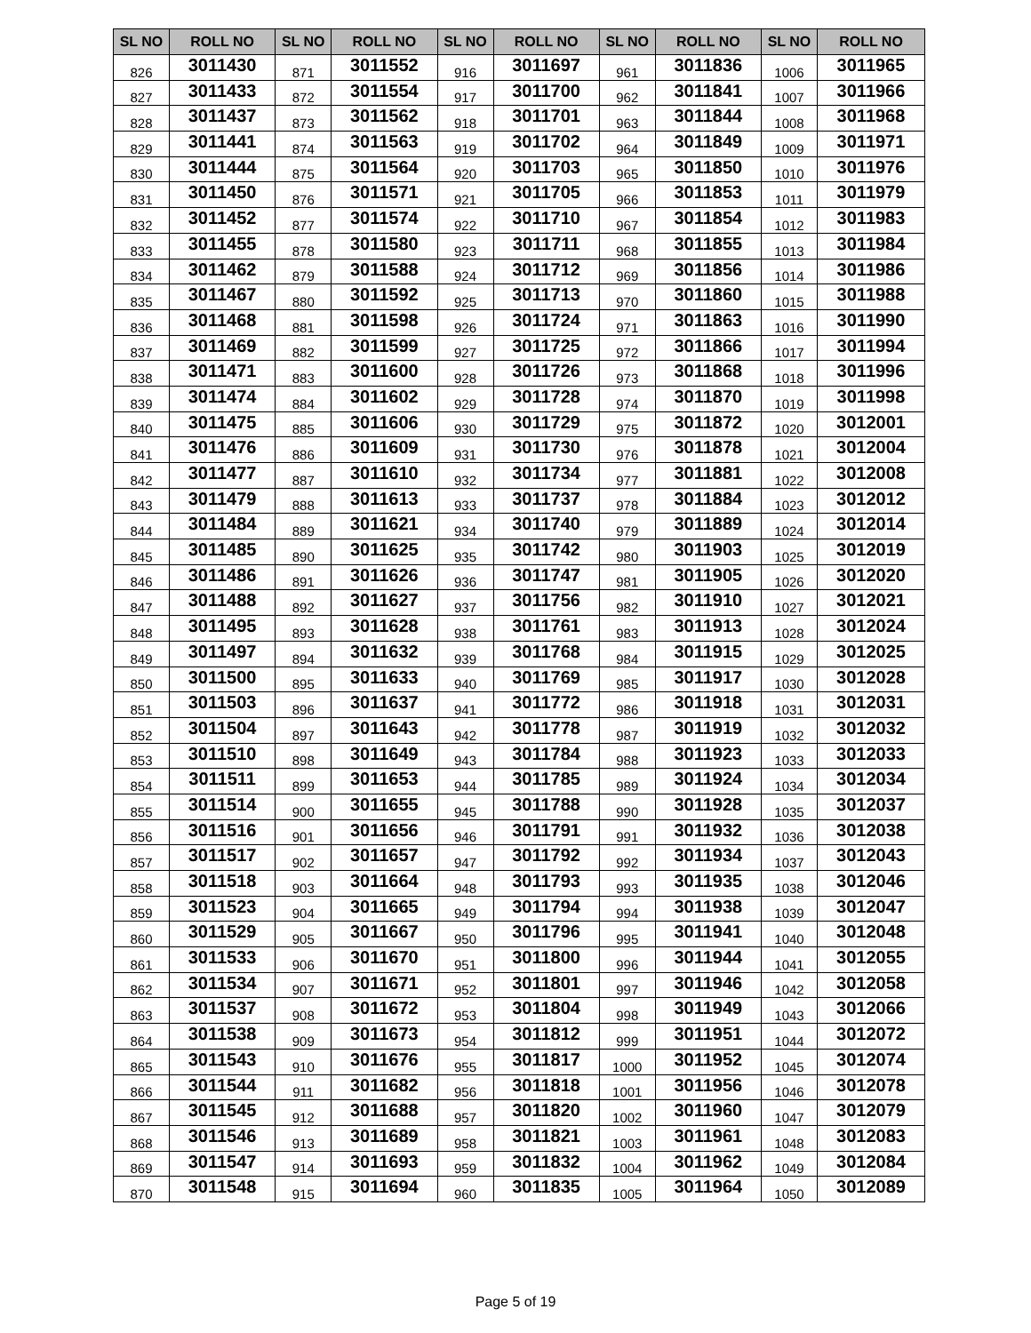| SL NO | ROLL NO | SL NO | ROLL NO | SL NO | ROLL NO | SL NO | ROLL NO | SL NO | ROLL NO |
| --- | --- | --- | --- | --- | --- | --- | --- | --- | --- |
| 826 | 3011430 | 871 | 3011552 | 916 | 3011697 | 961 | 3011836 | 1006 | 3011965 |
| 827 | 3011433 | 872 | 3011554 | 917 | 3011700 | 962 | 3011841 | 1007 | 3011966 |
| 828 | 3011437 | 873 | 3011562 | 918 | 3011701 | 963 | 3011844 | 1008 | 3011968 |
| 829 | 3011441 | 874 | 3011563 | 919 | 3011702 | 964 | 3011849 | 1009 | 3011971 |
| 830 | 3011444 | 875 | 3011564 | 920 | 3011703 | 965 | 3011850 | 1010 | 3011976 |
| 831 | 3011450 | 876 | 3011571 | 921 | 3011705 | 966 | 3011853 | 1011 | 3011979 |
| 832 | 3011452 | 877 | 3011574 | 922 | 3011710 | 967 | 3011854 | 1012 | 3011983 |
| 833 | 3011455 | 878 | 3011580 | 923 | 3011711 | 968 | 3011855 | 1013 | 3011984 |
| 834 | 3011462 | 879 | 3011588 | 924 | 3011712 | 969 | 3011856 | 1014 | 3011986 |
| 835 | 3011467 | 880 | 3011592 | 925 | 3011713 | 970 | 3011860 | 1015 | 3011988 |
| 836 | 3011468 | 881 | 3011598 | 926 | 3011724 | 971 | 3011863 | 1016 | 3011990 |
| 837 | 3011469 | 882 | 3011599 | 927 | 3011725 | 972 | 3011866 | 1017 | 3011994 |
| 838 | 3011471 | 883 | 3011600 | 928 | 3011726 | 973 | 3011868 | 1018 | 3011996 |
| 839 | 3011474 | 884 | 3011602 | 929 | 3011728 | 974 | 3011870 | 1019 | 3011998 |
| 840 | 3011475 | 885 | 3011606 | 930 | 3011729 | 975 | 3011872 | 1020 | 3012001 |
| 841 | 3011476 | 886 | 3011609 | 931 | 3011730 | 976 | 3011878 | 1021 | 3012004 |
| 842 | 3011477 | 887 | 3011610 | 932 | 3011734 | 977 | 3011881 | 1022 | 3012008 |
| 843 | 3011479 | 888 | 3011613 | 933 | 3011737 | 978 | 3011884 | 1023 | 3012012 |
| 844 | 3011484 | 889 | 3011621 | 934 | 3011740 | 979 | 3011889 | 1024 | 3012014 |
| 845 | 3011485 | 890 | 3011625 | 935 | 3011742 | 980 | 3011903 | 1025 | 3012019 |
| 846 | 3011486 | 891 | 3011626 | 936 | 3011747 | 981 | 3011905 | 1026 | 3012020 |
| 847 | 3011488 | 892 | 3011627 | 937 | 3011756 | 982 | 3011910 | 1027 | 3012021 |
| 848 | 3011495 | 893 | 3011628 | 938 | 3011761 | 983 | 3011913 | 1028 | 3012024 |
| 849 | 3011497 | 894 | 3011632 | 939 | 3011768 | 984 | 3011915 | 1029 | 3012025 |
| 850 | 3011500 | 895 | 3011633 | 940 | 3011769 | 985 | 3011917 | 1030 | 3012028 |
| 851 | 3011503 | 896 | 3011637 | 941 | 3011772 | 986 | 3011918 | 1031 | 3012031 |
| 852 | 3011504 | 897 | 3011643 | 942 | 3011778 | 987 | 3011919 | 1032 | 3012032 |
| 853 | 3011510 | 898 | 3011649 | 943 | 3011784 | 988 | 3011923 | 1033 | 3012033 |
| 854 | 3011511 | 899 | 3011653 | 944 | 3011785 | 989 | 3011924 | 1034 | 3012034 |
| 855 | 3011514 | 900 | 3011655 | 945 | 3011788 | 990 | 3011928 | 1035 | 3012037 |
| 856 | 3011516 | 901 | 3011656 | 946 | 3011791 | 991 | 3011932 | 1036 | 3012038 |
| 857 | 3011517 | 902 | 3011657 | 947 | 3011792 | 992 | 3011934 | 1037 | 3012043 |
| 858 | 3011518 | 903 | 3011664 | 948 | 3011793 | 993 | 3011935 | 1038 | 3012046 |
| 859 | 3011523 | 904 | 3011665 | 949 | 3011794 | 994 | 3011938 | 1039 | 3012047 |
| 860 | 3011529 | 905 | 3011667 | 950 | 3011796 | 995 | 3011941 | 1040 | 3012048 |
| 861 | 3011533 | 906 | 3011670 | 951 | 3011800 | 996 | 3011944 | 1041 | 3012055 |
| 862 | 3011534 | 907 | 3011671 | 952 | 3011801 | 997 | 3011946 | 1042 | 3012058 |
| 863 | 3011537 | 908 | 3011672 | 953 | 3011804 | 998 | 3011949 | 1043 | 3012066 |
| 864 | 3011538 | 909 | 3011673 | 954 | 3011812 | 999 | 3011951 | 1044 | 3012072 |
| 865 | 3011543 | 910 | 3011676 | 955 | 3011817 | 1000 | 3011952 | 1045 | 3012074 |
| 866 | 3011544 | 911 | 3011682 | 956 | 3011818 | 1001 | 3011956 | 1046 | 3012078 |
| 867 | 3011545 | 912 | 3011688 | 957 | 3011820 | 1002 | 3011960 | 1047 | 3012079 |
| 868 | 3011546 | 913 | 3011689 | 958 | 3011821 | 1003 | 3011961 | 1048 | 3012083 |
| 869 | 3011547 | 914 | 3011693 | 959 | 3011832 | 1004 | 3011962 | 1049 | 3012084 |
| 870 | 3011548 | 915 | 3011694 | 960 | 3011835 | 1005 | 3011964 | 1050 | 3012089 |
Page 5 of 19